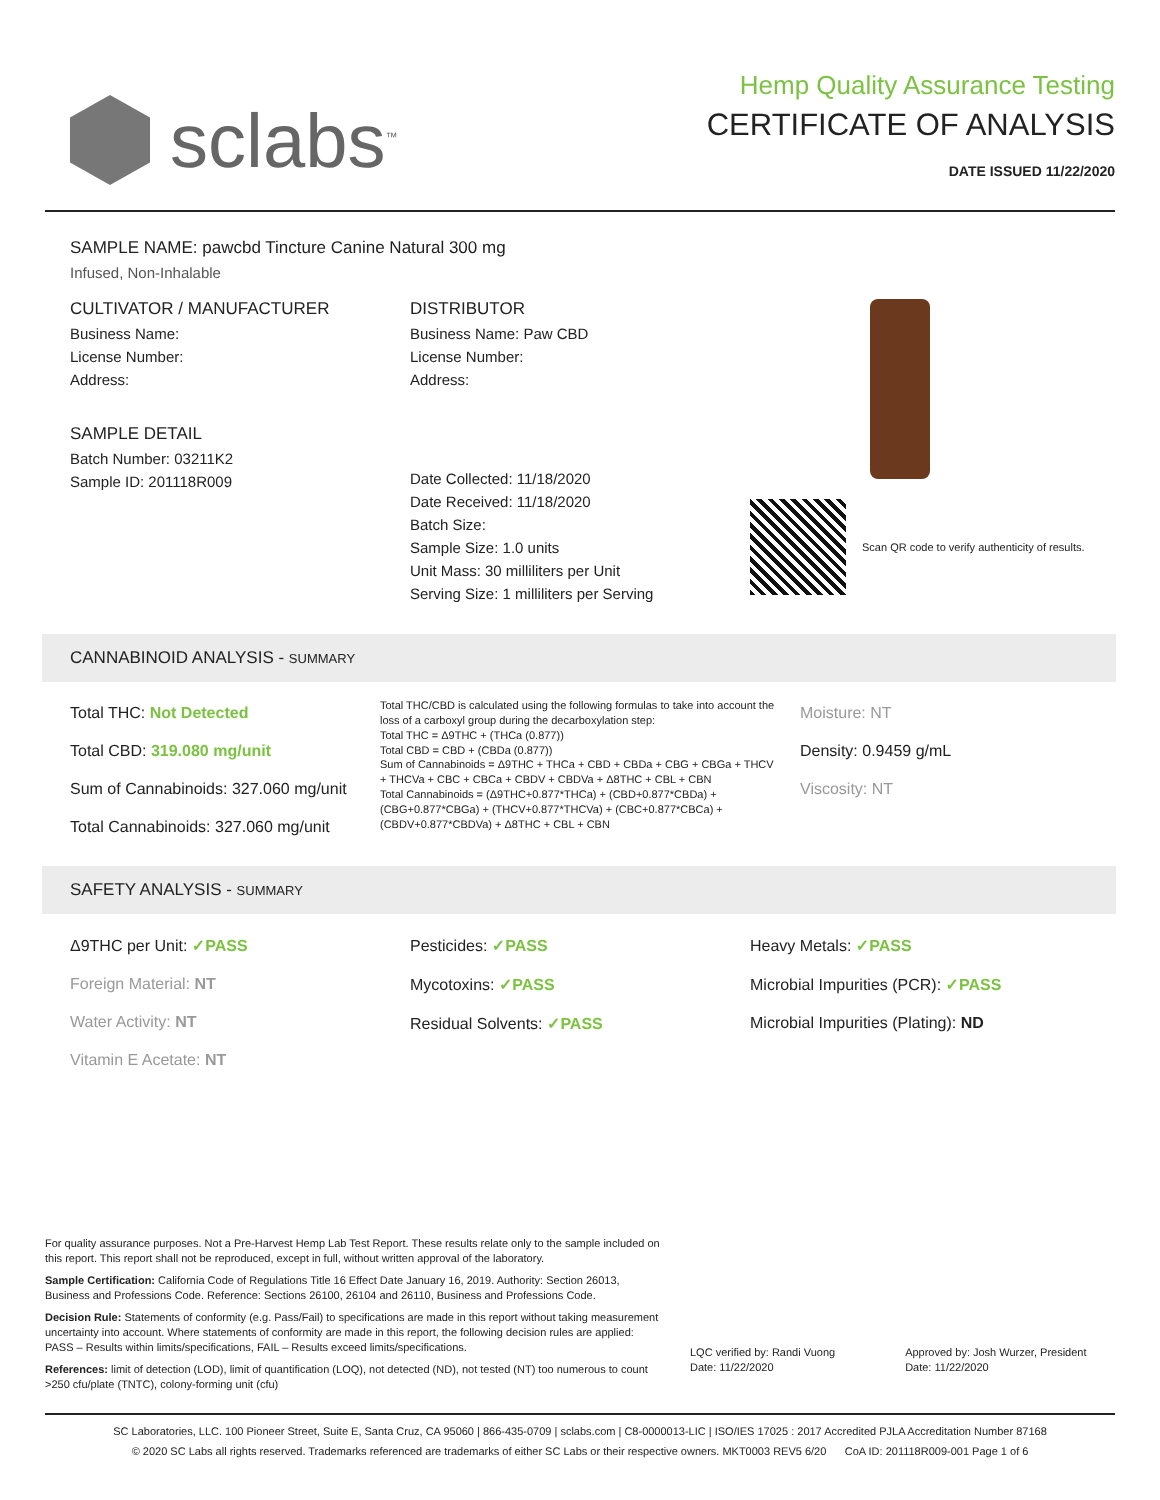sclabs<sup>™</sup>
Hemp Quality Assurance Testing
CERTIFICATE OF ANALYSIS
DATE ISSUED 11/22/2020
SAMPLE NAME: pawcbd Tincture Canine Natural 300 mg
Infused, Non-Inhalable
CULTIVATOR / MANUFACTURER
Business Name:
License Number:
Address:
SAMPLE DETAIL
Batch Number: 03211K2
Sample ID: 201118R009
DISTRIBUTOR
Business Name: Paw CBD
License Number:
Address:
Date Collected: 11/18/2020
Date Received: 11/18/2020
Batch Size:
Sample Size: 1.0 units
Unit Mass: 30 milliliters per Unit
Serving Size: 1 milliliters per Serving
Scan QR code to verify authenticity of results.
CANNABINOID ANALYSIS - SUMMARY
Total THC: Not Detected
Total CBD: 319.080 mg/unit
Sum of Cannabinoids: 327.060 mg/unit
Total Cannabinoids: 327.060 mg/unit
Total THC/CBD is calculated using the following formulas to take into account the loss of a carboxyl group during the decarboxylation step:
Total THC = Δ9THC + (THCa (0.877))
Total CBD = CBD + (CBDa (0.877))
Sum of Cannabinoids = Δ9THC + THCa + CBD + CBDa + CBG + CBGa + THCV + THCVa + CBC + CBCa + CBDV + CBDVa + Δ8THC + CBL + CBN
Total Cannabinoids = (Δ9THC+0.877*THCa) + (CBD+0.877*CBDa) + (CBG+0.877*CBGa) + (THCV+0.877*THCVa) + (CBC+0.877*CBCa) + (CBDV+0.877*CBDVa) + Δ8THC + CBL + CBN
Moisture: NT
Density: 0.9459 g/mL
Viscosity: NT
SAFETY ANALYSIS - SUMMARY
Δ9THC per Unit: ✓PASS
Foreign Material: NT
Water Activity: NT
Vitamin E Acetate: NT
Pesticides: ✓PASS
Mycotoxins: ✓PASS
Residual Solvents: ✓PASS
Heavy Metals: ✓PASS
Microbial Impurities (PCR): ✓PASS
Microbial Impurities (Plating): ND
For quality assurance purposes. Not a Pre-Harvest Hemp Lab Test Report. These results relate only to the sample included on this report. This report shall not be reproduced, except in full, without written approval of the laboratory.
Sample Certification: California Code of Regulations Title 16 Effect Date January 16, 2019. Authority: Section 26013, Business and Professions Code. Reference: Sections 26100, 26104 and 26110, Business and Professions Code.
Decision Rule: Statements of conformity (e.g. Pass/Fail) to specifications are made in this report without taking measurement uncertainty into account. Where statements of conformity are made in this report, the following decision rules are applied: PASS – Results within limits/specifications, FAIL – Results exceed limits/specifications.
References: limit of detection (LOD), limit of quantification (LOQ), not detected (ND), not tested (NT) too numerous to count >250 cfu/plate (TNTC), colony-forming unit (cfu)
LQC verified by: Randi Vuong
Date: 11/22/2020
Approved by: Josh Wurzer, President
Date: 11/22/2020
SC Laboratories, LLC. 100 Pioneer Street, Suite E, Santa Cruz, CA 95060 | 866-435-0709 | sclabs.com | C8-0000013-LIC | ISO/IES 17025 : 2017 Accredited PJLA Accreditation Number 87168
© 2020 SC Labs all rights reserved. Trademarks referenced are trademarks of either SC Labs or their respective owners. MKT0003 REV5 6/20 CoA ID: 201118R009-001 Page 1 of 6